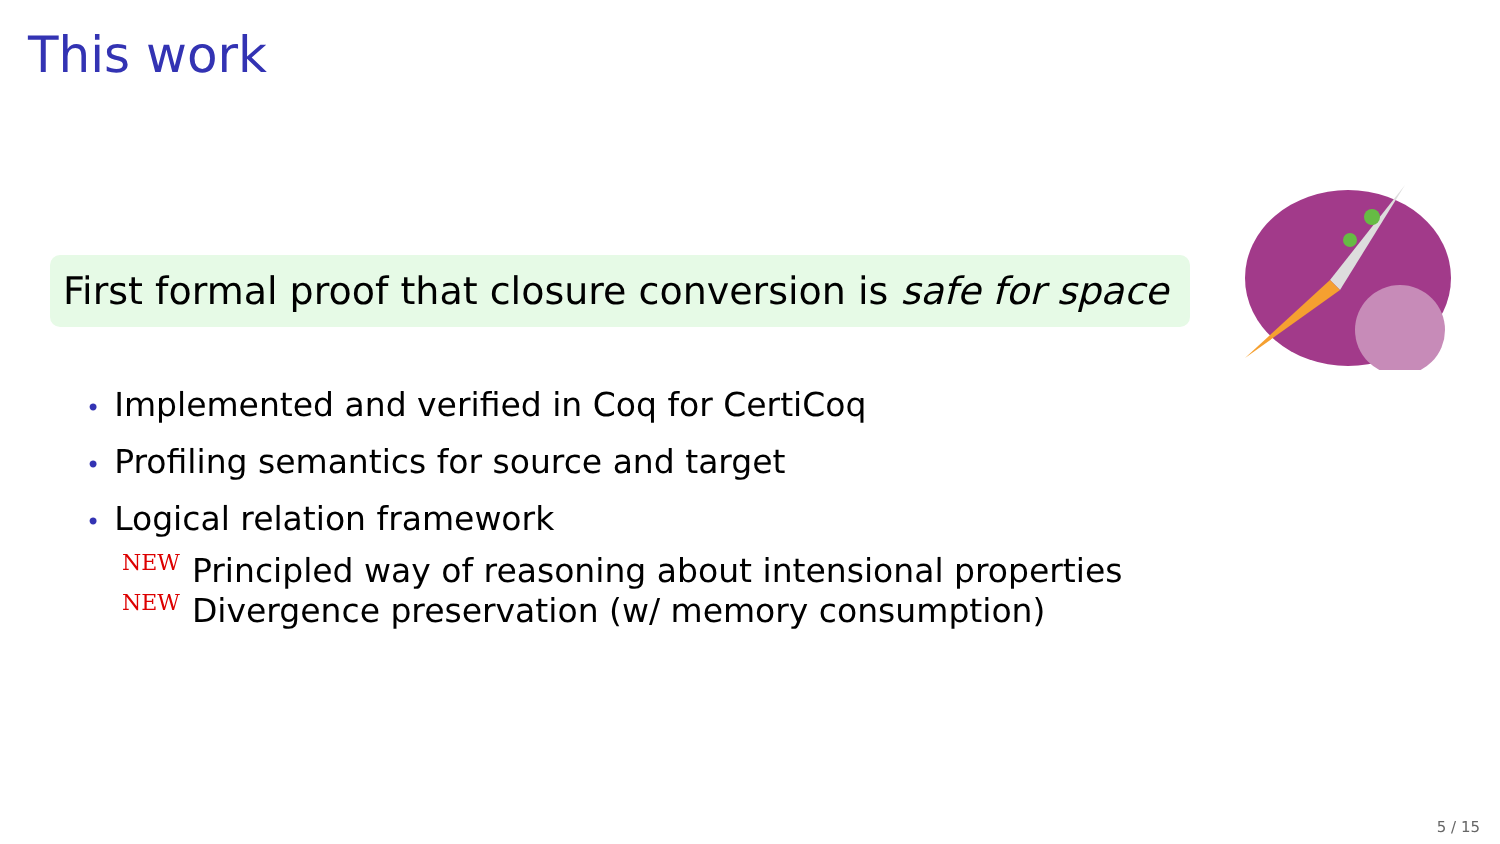This work
First formal proof that closure conversion is safe for space
• Implemented and verified in Coq for CertiCoq
• Profiling semantics for source and target
• Logical relation framework
NEW Principled way of reasoning about intensional properties
NEW Divergence preservation (w/ memory consumption)
5 / 15